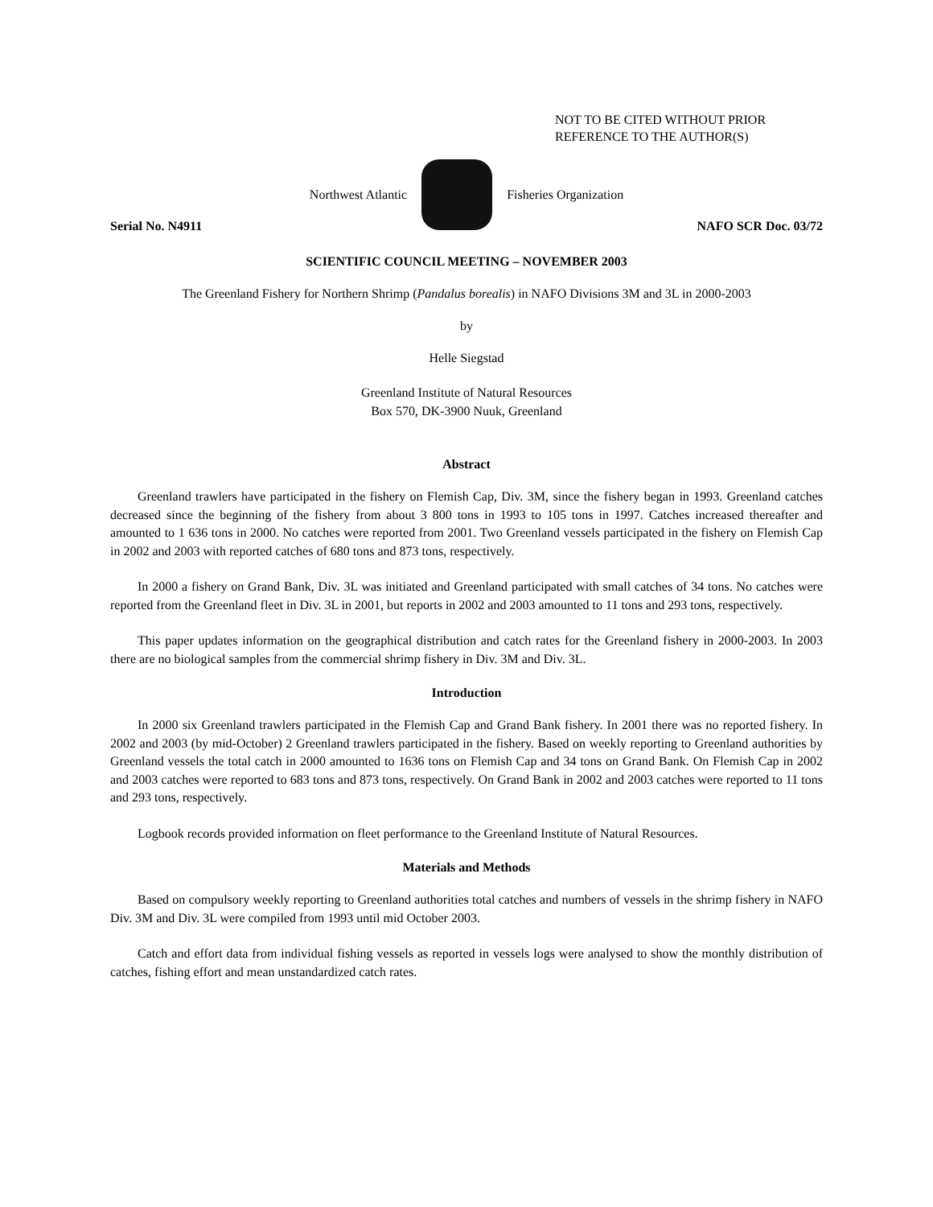NOT TO BE CITED WITHOUT PRIOR
REFERENCE TO THE AUTHOR(S)
Northwest Atlantic Fisheries Organization
Serial No. N4911 NAFO SCR Doc. 03/72
SCIENTIFIC COUNCIL MEETING – NOVEMBER 2003
The Greenland Fishery for Northern Shrimp (Pandalus borealis) in NAFO Divisions 3M and 3L in 2000-2003
by
Helle Siegstad
Greenland Institute of Natural Resources
Box 570, DK-3900 Nuuk, Greenland
Abstract
Greenland trawlers have participated in the fishery on Flemish Cap, Div. 3M, since the fishery began in 1993. Greenland catches decreased since the beginning of the fishery from about 3 800 tons in 1993 to 105 tons in 1997. Catches increased thereafter and amounted to 1 636 tons in 2000. No catches were reported from 2001. Two Greenland vessels participated in the fishery on Flemish Cap in 2002 and 2003 with reported catches of 680 tons and 873 tons, respectively.
In 2000 a fishery on Grand Bank, Div. 3L was initiated and Greenland participated with small catches of 34 tons. No catches were reported from the Greenland fleet in Div. 3L in 2001, but reports in 2002 and 2003 amounted to 11 tons and 293 tons, respectively.
This paper updates information on the geographical distribution and catch rates for the Greenland fishery in 2000-2003. In 2003 there are no biological samples from the commercial shrimp fishery in Div. 3M and Div. 3L.
Introduction
In 2000 six Greenland trawlers participated in the Flemish Cap and Grand Bank fishery. In 2001 there was no reported fishery. In 2002 and 2003 (by mid-October) 2 Greenland trawlers participated in the fishery. Based on weekly reporting to Greenland authorities by Greenland vessels the total catch in 2000 amounted to 1636 tons on Flemish Cap and 34 tons on Grand Bank. On Flemish Cap in 2002 and 2003 catches were reported to 683 tons and 873 tons, respectively. On Grand Bank in 2002 and 2003 catches were reported to 11 tons and 293 tons, respectively.
Logbook records provided information on fleet performance to the Greenland Institute of Natural Resources.
Materials and Methods
Based on compulsory weekly reporting to Greenland authorities total catches and numbers of vessels in the shrimp fishery in NAFO Div. 3M and Div. 3L were compiled from 1993 until mid October 2003.
Catch and effort data from individual fishing vessels as reported in vessels logs were analysed to show the monthly distribution of catches, fishing effort and mean unstandardized catch rates.